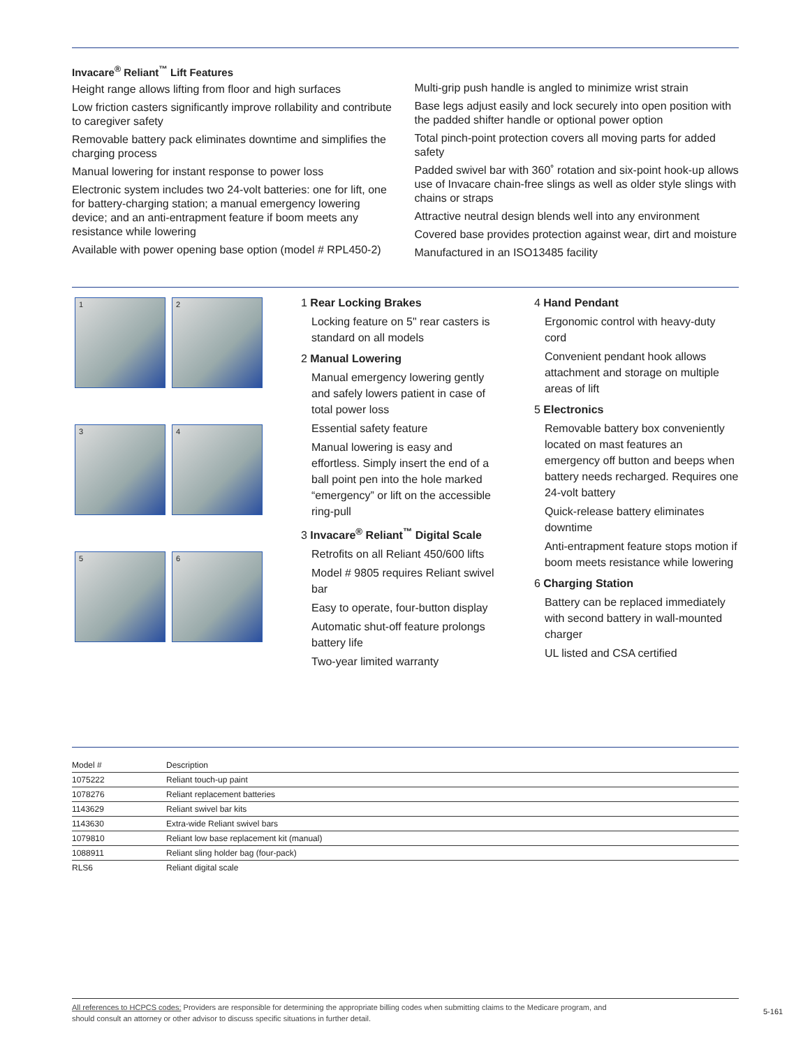Invacare<sup>®</sup> Reliant<sup>™</sup> Lift Features
Height range allows lifting from floor and high surfaces
Low friction casters significantly improve rollability and contribute to caregiver safety
Removable battery pack eliminates downtime and simplifies the charging process
Manual lowering for instant response to power loss
Electronic system includes two 24-volt batteries: one for lift, one for battery-charging station; a manual emergency lowering device; and an anti-entrapment feature if boom meets any resistance while lowering
Available with power opening base option (model # RPL450-2)
Multi-grip push handle is angled to minimize wrist strain
Base legs adjust easily and lock securely into open position with the padded shifter handle or optional power option
Total pinch-point protection covers all moving parts for added safety
Padded swivel bar with 360˚ rotation and six-point hook-up allows use of Invacare chain-free slings as well as older style slings with chains or straps
Attractive neutral design blends well into any environment
Covered base provides protection against wear, dirt and moisture
Manufactured in an ISO13485 facility
1
2
3
4
5
6
1 Rear Locking Brakes
Locking feature on 5" rear casters is standard on all models
2 Manual Lowering
Manual emergency lowering gently and safely lowers patient in case of total power loss
Essential safety feature
Manual lowering is easy and effortless. Simply insert the end of a ball point pen into the hole marked “emergency” or lift on the accessible ring-pull
3 Invacare<sup>®</sup> Reliant<sup>™</sup> Digital Scale
Retrofits on all Reliant 450/600 lifts
Model # 9805 requires Reliant swivel bar
Easy to operate, four-button display
Automatic shut-off feature prolongs battery life
Two-year limited warranty
4 Hand Pendant
Ergonomic control with heavy-duty cord
Convenient pendant hook allows attachment and storage on multiple areas of lift
5 Electronics
Removable battery box conveniently located on mast features an emergency off button and beeps when battery needs recharged. Requires one 24-volt battery
Quick-release battery eliminates downtime
Anti-entrapment feature stops motion if boom meets resistance while lowering
6 Charging Station
Battery can be replaced immediately with second battery in wall-mounted charger
UL listed and CSA certified
| Model # | Description |
| --- | --- |
| 1075222 | Reliant touch-up paint |
| 1078276 | Reliant replacement batteries |
| 1143629 | Reliant swivel bar kits |
| 1143630 | Extra-wide Reliant swivel bars |
| 1079810 | Reliant low base replacement kit (manual) |
| 1088911 | Reliant sling holder bag (four-pack) |
| RLS6 | Reliant digital scale |
All references to HCPCS codes: Providers are responsible for determining the appropriate billing codes when submitting claims to the Medicare program, and should consult an attorney or other advisor to discuss specific situations in further detail.
5-161